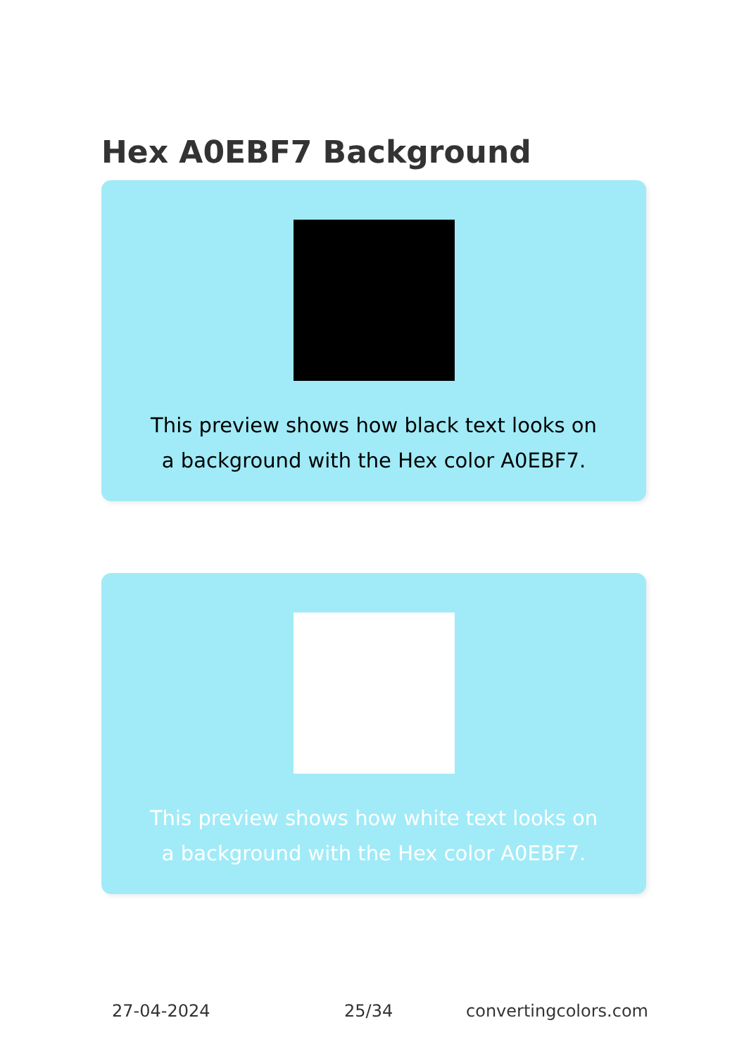Hex A0EBF7 Background
This preview shows how black text looks on a background with the Hex color A0EBF7.
This preview shows how white text looks on a background with the Hex color A0EBF7.
27-04-2024 25/34 convertingcolors.com